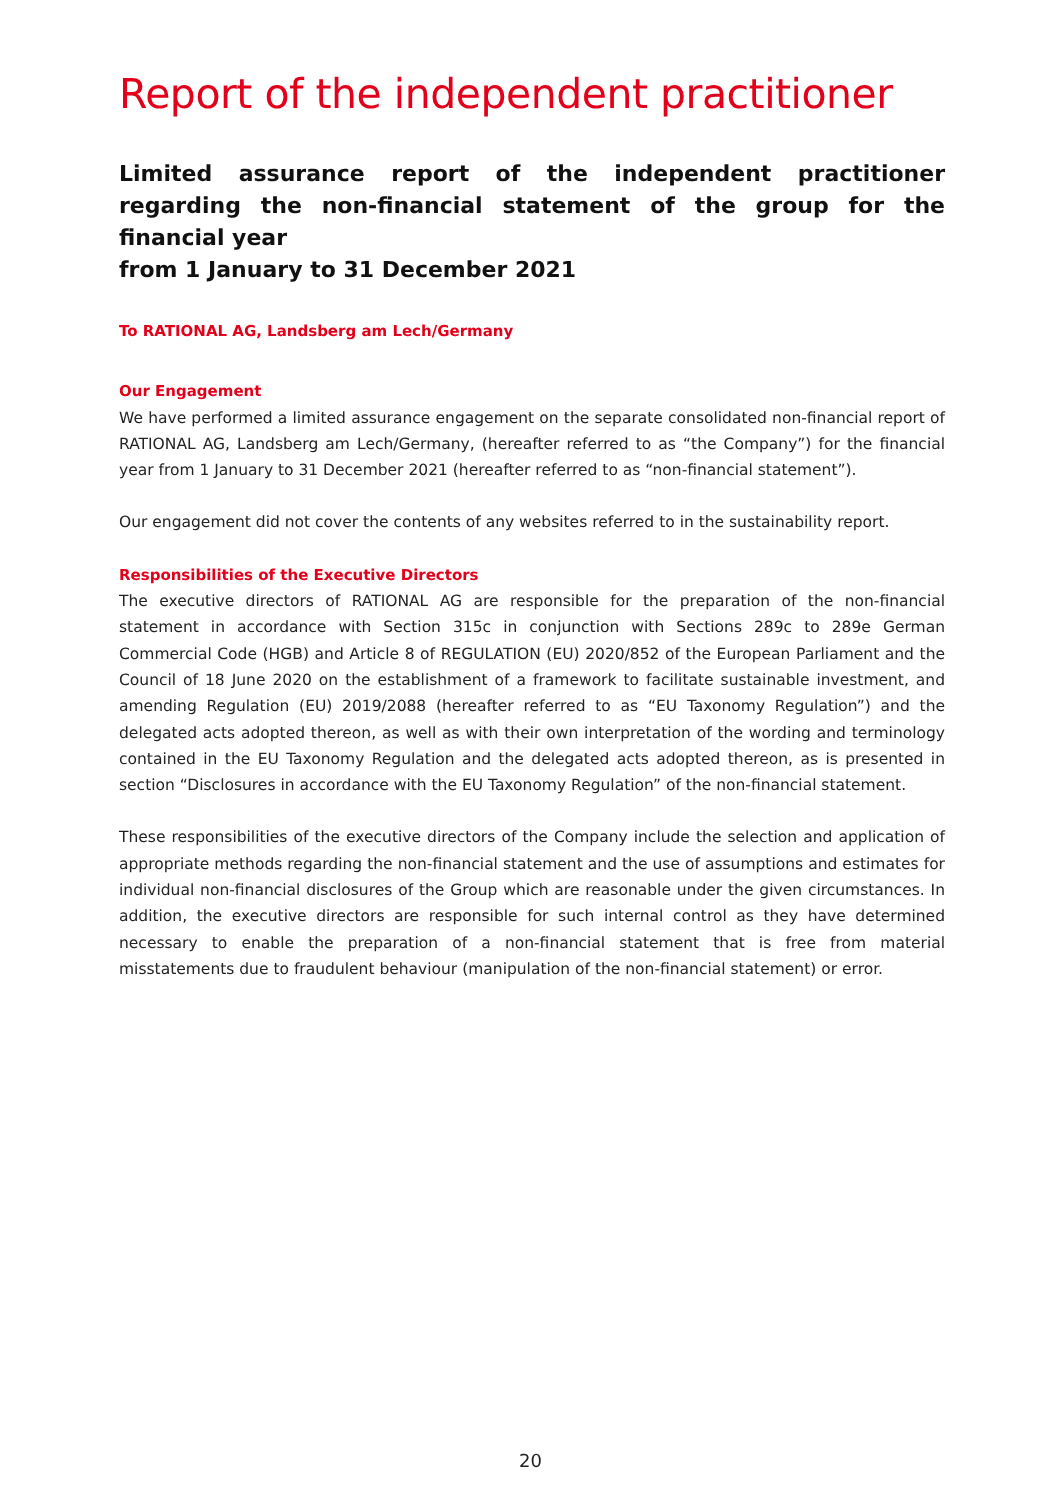Report of the independent practitioner
Limited assurance report of the independent practitioner regarding the non-financial statement of the group for the financial year
from 1 January to 31 December 2021
To RATIONAL AG, Landsberg am Lech/Germany
Our Engagement
We have performed a limited assurance engagement on the separate consolidated non-financial report of RATIONAL AG, Landsberg am Lech/Germany, (hereafter referred to as “the Company”) for the financial year from 1 January to 31 December 2021 (hereafter referred to as “non-financial statement”).
Our engagement did not cover the contents of any websites referred to in the sustainability report.
Responsibilities of the Executive Directors
The executive directors of RATIONAL AG are responsible for the preparation of the non-financial statement in accordance with Section 315c in conjunction with Sections 289c to 289e German Commercial Code (HGB) and Article 8 of REGULATION (EU) 2020/852 of the European Parliament and the Council of 18 June 2020 on the establishment of a framework to facilitate sustainable investment, and amending Regulation (EU) 2019/2088 (hereafter referred to as “EU Taxonomy Regulation”) and the delegated acts adopted thereon, as well as with their own interpretation of the wording and terminology contained in the EU Taxonomy Regulation and the delegated acts adopted thereon, as is presented in section “Disclosures in accordance with the EU Taxonomy Regulation” of the non-financial statement.
These responsibilities of the executive directors of the Company include the selection and application of appropriate methods regarding the non-financial statement and the use of assumptions and estimates for individual non-financial disclosures of the Group which are reasonable under the given circumstances. In addition, the executive directors are responsible for such internal control as they have determined necessary to enable the preparation of a non-financial statement that is free from material misstatements due to fraudulent behaviour (manipulation of the non-financial statement) or error.
20